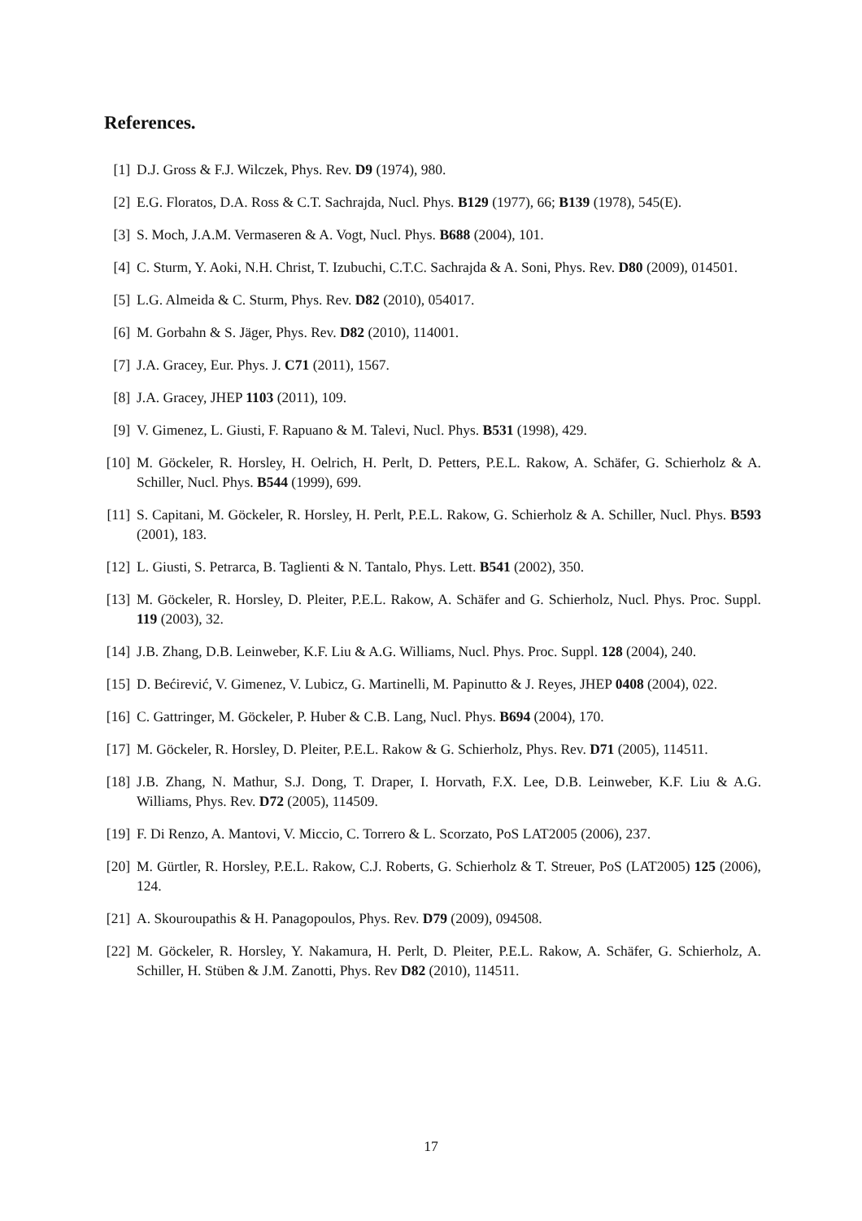References.
[1] D.J. Gross & F.J. Wilczek, Phys. Rev. D9 (1974), 980.
[2] E.G. Floratos, D.A. Ross & C.T. Sachrajda, Nucl. Phys. B129 (1977), 66; B139 (1978), 545(E).
[3] S. Moch, J.A.M. Vermaseren & A. Vogt, Nucl. Phys. B688 (2004), 101.
[4] C. Sturm, Y. Aoki, N.H. Christ, T. Izubuchi, C.T.C. Sachrajda & A. Soni, Phys. Rev. D80 (2009), 014501.
[5] L.G. Almeida & C. Sturm, Phys. Rev. D82 (2010), 054017.
[6] M. Gorbahn & S. Jäger, Phys. Rev. D82 (2010), 114001.
[7] J.A. Gracey, Eur. Phys. J. C71 (2011), 1567.
[8] J.A. Gracey, JHEP 1103 (2011), 109.
[9] V. Gimenez, L. Giusti, F. Rapuano & M. Talevi, Nucl. Phys. B531 (1998), 429.
[10] M. Göckeler, R. Horsley, H. Oelrich, H. Perlt, D. Petters, P.E.L. Rakow, A. Schäfer, G. Schierholz & A. Schiller, Nucl. Phys. B544 (1999), 699.
[11] S. Capitani, M. Göckeler, R. Horsley, H. Perlt, P.E.L. Rakow, G. Schierholz & A. Schiller, Nucl. Phys. B593 (2001), 183.
[12] L. Giusti, S. Petrarca, B. Taglienti & N. Tantalo, Phys. Lett. B541 (2002), 350.
[13] M. Göckeler, R. Horsley, D. Pleiter, P.E.L. Rakow, A. Schäfer and G. Schierholz, Nucl. Phys. Proc. Suppl. 119 (2003), 32.
[14] J.B. Zhang, D.B. Leinweber, K.F. Liu & A.G. Williams, Nucl. Phys. Proc. Suppl. 128 (2004), 240.
[15] D. Bećirević, V. Gimenez, V. Lubicz, G. Martinelli, M. Papinutto & J. Reyes, JHEP 0408 (2004), 022.
[16] C. Gattringer, M. Göckeler, P. Huber & C.B. Lang, Nucl. Phys. B694 (2004), 170.
[17] M. Göckeler, R. Horsley, D. Pleiter, P.E.L. Rakow & G. Schierholz, Phys. Rev. D71 (2005), 114511.
[18] J.B. Zhang, N. Mathur, S.J. Dong, T. Draper, I. Horvath, F.X. Lee, D.B. Leinweber, K.F. Liu & A.G. Williams, Phys. Rev. D72 (2005), 114509.
[19] F. Di Renzo, A. Mantovi, V. Miccio, C. Torrero & L. Scorzato, PoS LAT2005 (2006), 237.
[20] M. Gürtler, R. Horsley, P.E.L. Rakow, C.J. Roberts, G. Schierholz & T. Streuer, PoS (LAT2005) 125 (2006), 124.
[21] A. Skouroupathis & H. Panagopoulos, Phys. Rev. D79 (2009), 094508.
[22] M. Göckeler, R. Horsley, Y. Nakamura, H. Perlt, D. Pleiter, P.E.L. Rakow, A. Schäfer, G. Schierholz, A. Schiller, H. Stüben & J.M. Zanotti, Phys. Rev D82 (2010), 114511.
17